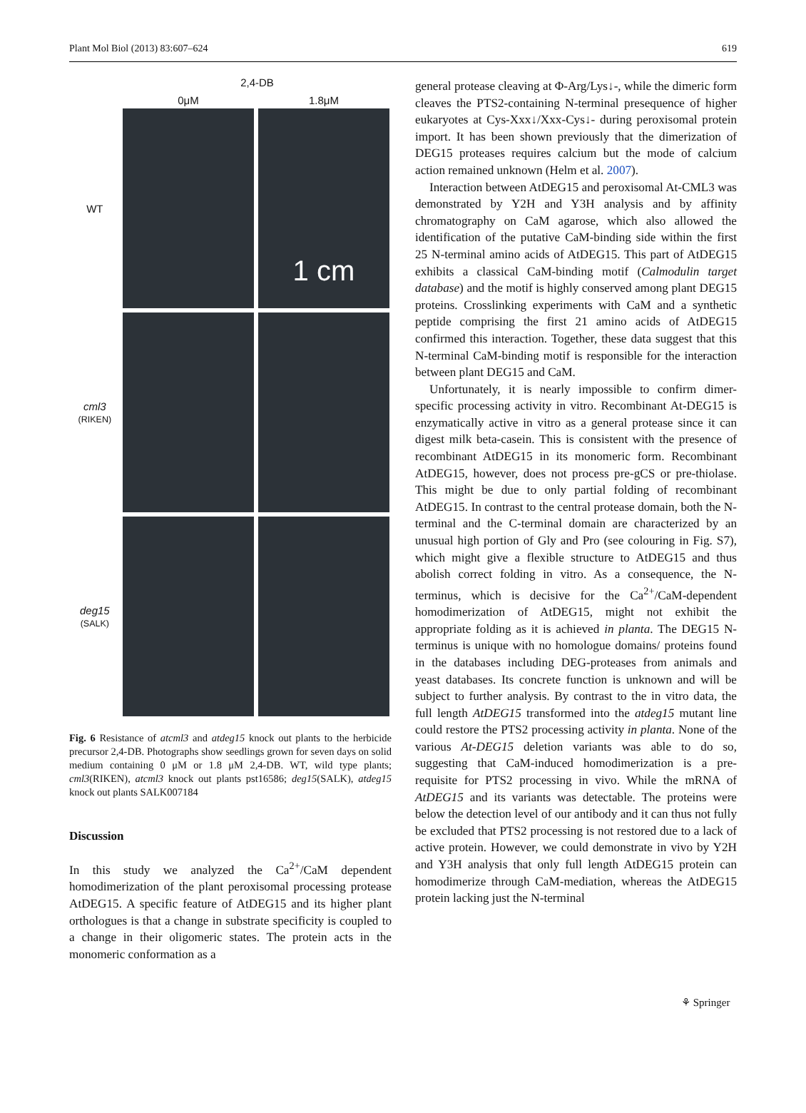Plant Mol Biol (2013) 83:607–624 619
2,4-DB
0μM 1.8μM
WT
1 cm
cml3
(RIKEN)
deg15
(SALK)
Fig. 6 Resistance of atcml3 and atdeg15 knock out plants to the herbicide precursor 2,4-DB. Photographs show seedlings grown for seven days on solid medium containing 0 μM or 1.8 μM 2,4-DB. WT, wild type plants; cml3(RIKEN), atcml3 knock out plants pst16586; deg15(SALK), atdeg15 knock out plants SALK007184
Discussion
In this study we analyzed the Ca<sup>2+</sup>/CaM dependent homodimerization of the plant peroxisomal processing protease AtDEG15. A specific feature of AtDEG15 and its higher plant orthologues is that a change in substrate specificity is coupled to a change in their oligomeric states. The protein acts in the monomeric conformation as a
general protease cleaving at Φ-Arg/Lys↓-, while the dimeric form cleaves the PTS2-containing N-terminal presequence of higher eukaryotes at Cys-Xxx↓/Xxx-Cys↓- during peroxisomal protein import. It has been shown previously that the dimerization of DEG15 proteases requires calcium but the mode of calcium action remained unknown (Helm et al. 2007).
Interaction between AtDEG15 and peroxisomal At-CML3 was demonstrated by Y2H and Y3H analysis and by affinity chromatography on CaM agarose, which also allowed the identification of the putative CaM-binding side within the first 25 N-terminal amino acids of AtDEG15. This part of AtDEG15 exhibits a classical CaM-binding motif (Calmodulin target database) and the motif is highly conserved among plant DEG15 proteins. Crosslinking experiments with CaM and a synthetic peptide comprising the first 21 amino acids of AtDEG15 confirmed this interaction. Together, these data suggest that this N-terminal CaM-binding motif is responsible for the interaction between plant DEG15 and CaM.
Unfortunately, it is nearly impossible to confirm dimer-specific processing activity in vitro. Recombinant At-DEG15 is enzymatically active in vitro as a general protease since it can digest milk beta-casein. This is consistent with the presence of recombinant AtDEG15 in its monomeric form. Recombinant AtDEG15, however, does not process pre-gCS or pre-thiolase. This might be due to only partial folding of recombinant AtDEG15. In contrast to the central protease domain, both the N-terminal and the C-terminal domain are characterized by an unusual high portion of Gly and Pro (see colouring in Fig. S7), which might give a flexible structure to AtDEG15 and thus abolish correct folding in vitro. As a consequence, the N-terminus, which is decisive for the Ca<sup>2+</sup>/CaM-dependent homodimerization of AtDEG15, might not exhibit the appropriate folding as it is achieved in planta. The DEG15 N-terminus is unique with no homologue domains/ proteins found in the databases including DEG-proteases from animals and yeast databases. Its concrete function is unknown and will be subject to further analysis. By contrast to the in vitro data, the full length AtDEG15 transformed into the atdeg15 mutant line could restore the PTS2 processing activity in planta. None of the various At-DEG15 deletion variants was able to do so, suggesting that CaM-induced homodimerization is a pre-requisite for PTS2 processing in vivo. While the mRNA of AtDEG15 and its variants was detectable. The proteins were below the detection level of our antibody and it can thus not fully be excluded that PTS2 processing is not restored due to a lack of active protein. However, we could demonstrate in vivo by Y2H and Y3H analysis that only full length AtDEG15 protein can homodimerize through CaM-mediation, whereas the AtDEG15 protein lacking just the N-terminal
⚘ Springer